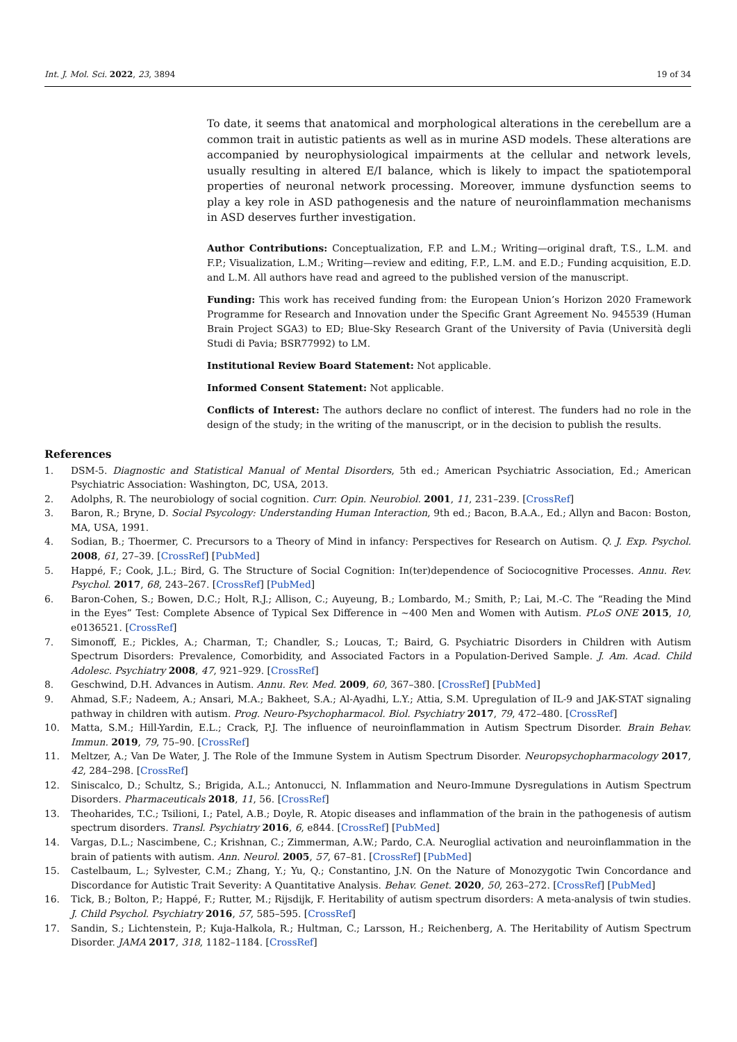Int. J. Mol. Sci. 2022, 23, 3894 19 of 34
To date, it seems that anatomical and morphological alterations in the cerebellum are a common trait in autistic patients as well as in murine ASD models. These alterations are accompanied by neurophysiological impairments at the cellular and network levels, usually resulting in altered E/I balance, which is likely to impact the spatiotemporal properties of neuronal network processing. Moreover, immune dysfunction seems to play a key role in ASD pathogenesis and the nature of neuroinflammation mechanisms in ASD deserves further investigation.
Author Contributions: Conceptualization, F.P. and L.M.; Writing—original draft, T.S., L.M. and F.P.; Visualization, L.M.; Writing—review and editing, F.P., L.M. and E.D.; Funding acquisition, E.D. and L.M. All authors have read and agreed to the published version of the manuscript.
Funding: This work has received funding from: the European Union’s Horizon 2020 Framework Programme for Research and Innovation under the Specific Grant Agreement No. 945539 (Human Brain Project SGA3) to ED; Blue-Sky Research Grant of the University of Pavia (Università degli Studi di Pavia; BSR77992) to LM.
Institutional Review Board Statement: Not applicable.
Informed Consent Statement: Not applicable.
Conflicts of Interest: The authors declare no conflict of interest. The funders had no role in the design of the study; in the writing of the manuscript, or in the decision to publish the results.
References
1. DSM-5. Diagnostic and Statistical Manual of Mental Disorders, 5th ed.; American Psychiatric Association, Ed.; American Psychiatric Association: Washington, DC, USA, 2013.
2. Adolphs, R. The neurobiology of social cognition. Curr. Opin. Neurobiol. 2001, 11, 231–239. [CrossRef]
3. Baron, R.; Bryne, D. Social Psycology: Understanding Human Interaction, 9th ed.; Bacon, B.A.A., Ed.; Allyn and Bacon: Boston, MA, USA, 1991.
4. Sodian, B.; Thoermer, C. Precursors to a Theory of Mind in infancy: Perspectives for Research on Autism. Q. J. Exp. Psychol. 2008, 61, 27–39. [CrossRef] [PubMed]
5. Happé, F.; Cook, J.L.; Bird, G. The Structure of Social Cognition: In(ter)dependence of Sociocognitive Processes. Annu. Rev. Psychol. 2017, 68, 243–267. [CrossRef] [PubMed]
6. Baron-Cohen, S.; Bowen, D.C.; Holt, R.J.; Allison, C.; Auyeung, B.; Lombardo, M.; Smith, P.; Lai, M.-C. The “Reading the Mind in the Eyes” Test: Complete Absence of Typical Sex Difference in ~400 Men and Women with Autism. PLoS ONE 2015, 10, e0136521. [CrossRef]
7. Simonoff, E.; Pickles, A.; Charman, T.; Chandler, S.; Loucas, T.; Baird, G. Psychiatric Disorders in Children with Autism Spectrum Disorders: Prevalence, Comorbidity, and Associated Factors in a Population-Derived Sample. J. Am. Acad. Child Adolesc. Psychiatry 2008, 47, 921–929. [CrossRef]
8. Geschwind, D.H. Advances in Autism. Annu. Rev. Med. 2009, 60, 367–380. [CrossRef] [PubMed]
9. Ahmad, S.F.; Nadeem, A.; Ansari, M.A.; Bakheet, S.A.; Al-Ayadhi, L.Y.; Attia, S.M. Upregulation of IL-9 and JAK-STAT signaling pathway in children with autism. Prog. Neuro-Psychopharmacol. Biol. Psychiatry 2017, 79, 472–480. [CrossRef]
10. Matta, S.M.; Hill-Yardin, E.L.; Crack, P.J. The influence of neuroinflammation in Autism Spectrum Disorder. Brain Behav. Immun. 2019, 79, 75–90. [CrossRef]
11. Meltzer, A.; Van De Water, J. The Role of the Immune System in Autism Spectrum Disorder. Neuropsychopharmacology 2017, 42, 284–298. [CrossRef]
12. Siniscalco, D.; Schultz, S.; Brigida, A.L.; Antonucci, N. Inflammation and Neuro-Immune Dysregulations in Autism Spectrum Disorders. Pharmaceuticals 2018, 11, 56. [CrossRef]
13. Theoharides, T.C.; Tsilioni, I.; Patel, A.B.; Doyle, R. Atopic diseases and inflammation of the brain in the pathogenesis of autism spectrum disorders. Transl. Psychiatry 2016, 6, e844. [CrossRef] [PubMed]
14. Vargas, D.L.; Nascimbene, C.; Krishnan, C.; Zimmerman, A.W.; Pardo, C.A. Neuroglial activation and neuroinflammation in the brain of patients with autism. Ann. Neurol. 2005, 57, 67–81. [CrossRef] [PubMed]
15. Castelbaum, L.; Sylvester, C.M.; Zhang, Y.; Yu, Q.; Constantino, J.N. On the Nature of Monozygotic Twin Concordance and Discordance for Autistic Trait Severity: A Quantitative Analysis. Behav. Genet. 2020, 50, 263–272. [CrossRef] [PubMed]
16. Tick, B.; Bolton, P.; Happé, F.; Rutter, M.; Rijsdijk, F. Heritability of autism spectrum disorders: A meta-analysis of twin studies. J. Child Psychol. Psychiatry 2016, 57, 585–595. [CrossRef]
17. Sandin, S.; Lichtenstein, P.; Kuja-Halkola, R.; Hultman, C.; Larsson, H.; Reichenberg, A. The Heritability of Autism Spectrum Disorder. JAMA 2017, 318, 1182–1184. [CrossRef]